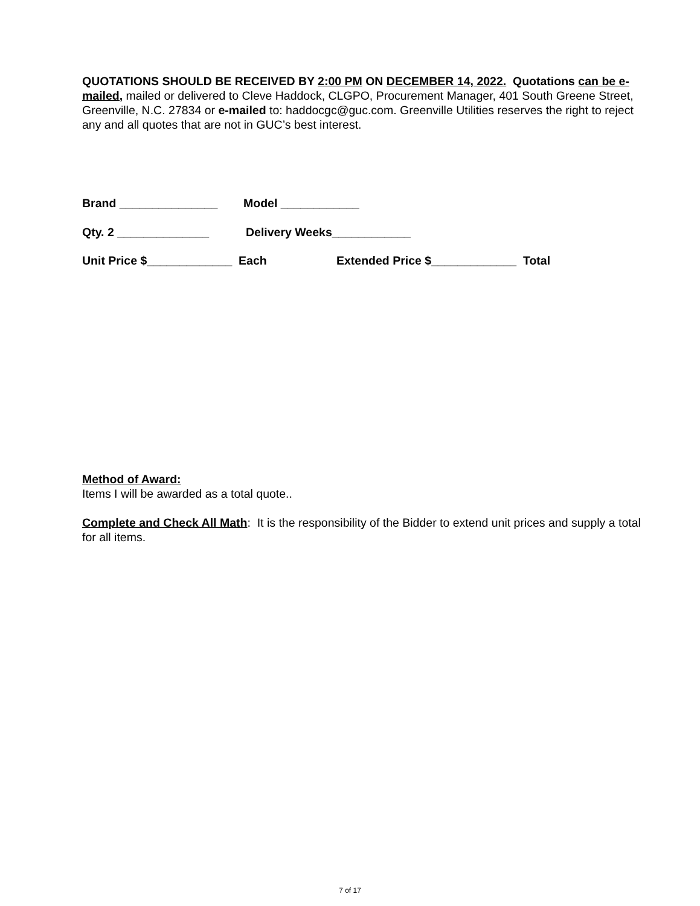QUOTATIONS SHOULD BE RECEIVED BY 2:00 PM ON DECEMBER 14, 2022. Quotations can be e-mailed, mailed or delivered to Cleve Haddock, CLGPO, Procurement Manager, 401 South Greene Street, Greenville, N.C. 27834 or e-mailed to: haddocgc@guc.com. Greenville Utilities reserves the right to reject any and all quotes that are not in GUC’s best interest.
Brand _______________ Model ____________
Qty. 2 ______________ Delivery Weeks____________
Unit Price $_____________ Each Extended Price $_____________ Total
Method of Award:
Items I will be awarded as a total quote..
Complete and Check All Math: It is the responsibility of the Bidder to extend unit prices and supply a total for all items.
7 of 17